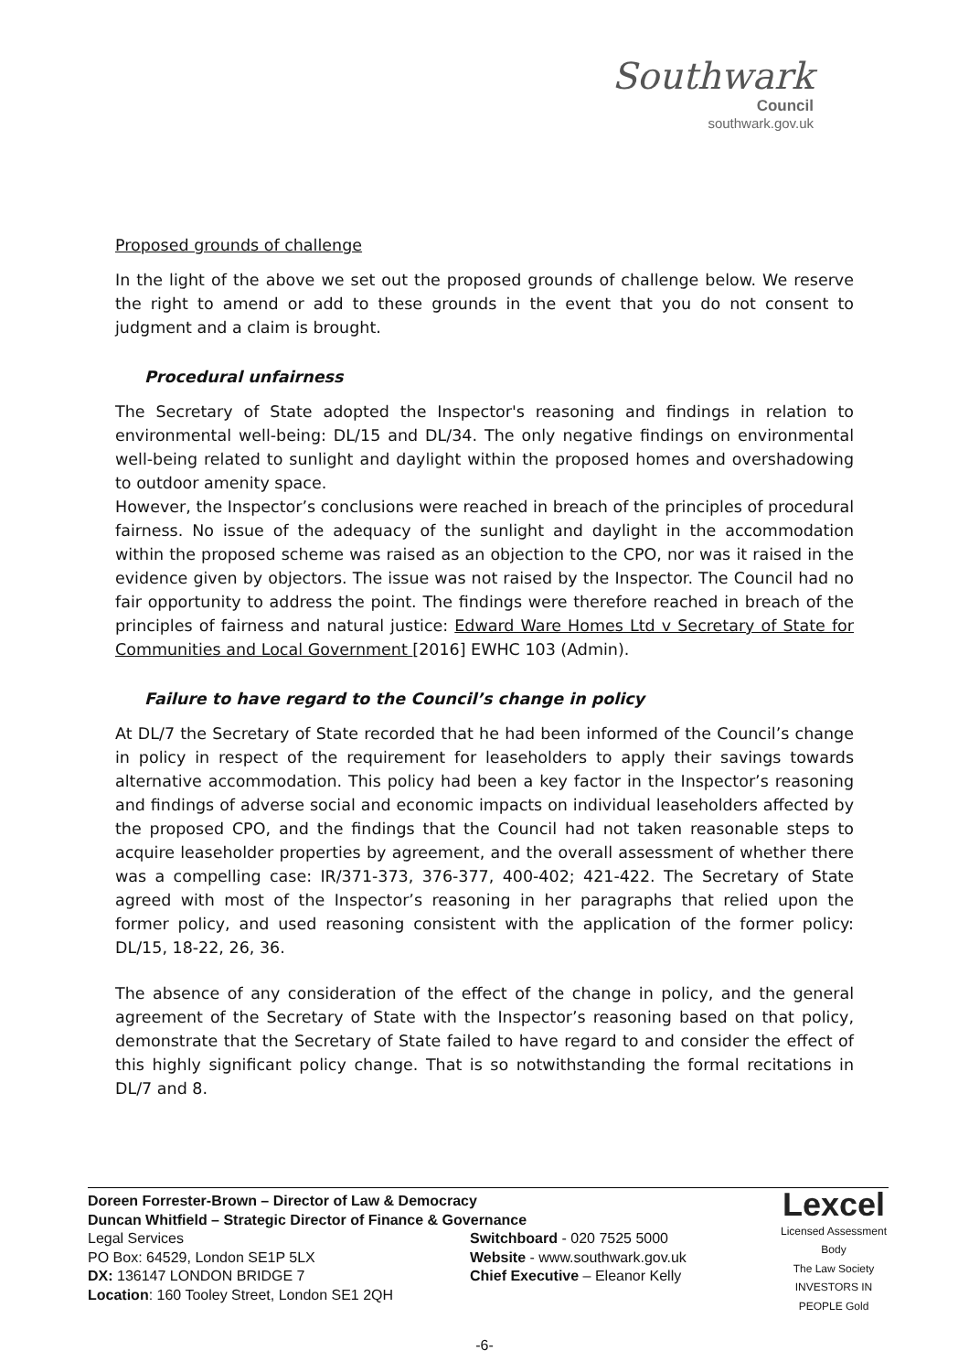Southwark
Council
southwark.gov.uk
Proposed grounds of challenge
In the light of the above we set out the proposed grounds of challenge below. We reserve the right to amend or add to these grounds in the event that you do not consent to judgment and a claim is brought.
Procedural unfairness
The Secretary of State adopted the Inspector's reasoning and findings in relation to environmental well-being: DL/15 and DL/34. The only negative findings on environmental well-being related to sunlight and daylight within the proposed homes and overshadowing to outdoor amenity space.
However, the Inspector’s conclusions were reached in breach of the principles of procedural fairness. No issue of the adequacy of the sunlight and daylight in the accommodation within the proposed scheme was raised as an objection to the CPO, nor was it raised in the evidence given by objectors. The issue was not raised by the Inspector. The Council had no fair opportunity to address the point. The findings were therefore reached in breach of the principles of fairness and natural justice: Edward Ware Homes Ltd v Secretary of State for Communities and Local Government [2016] EWHC 103 (Admin).
Failure to have regard to the Council’s change in policy
At DL/7 the Secretary of State recorded that he had been informed of the Council’s change in policy in respect of the requirement for leaseholders to apply their savings towards alternative accommodation. This policy had been a key factor in the Inspector’s reasoning and findings of adverse social and economic impacts on individual leaseholders affected by the proposed CPO, and the findings that the Council had not taken reasonable steps to acquire leaseholder properties by agreement, and the overall assessment of whether there was a compelling case: IR/371-373, 376-377, 400-402; 421-422. The Secretary of State agreed with most of the Inspector’s reasoning in her paragraphs that relied upon the former policy, and used reasoning consistent with the application of the former policy: DL/15, 18-22, 26, 36.
The absence of any consideration of the effect of the change in policy, and the general agreement of the Secretary of State with the Inspector’s reasoning based on that policy, demonstrate that the Secretary of State failed to have regard to and consider the effect of this highly significant policy change. That is so notwithstanding the formal recitations in DL/7 and 8.
Doreen Forrester-Brown – Director of Law & Democracy
Duncan Whitfield – Strategic Director of Finance & Governance
Legal Services
PO Box: 64529, London SE1P 5LX
DX: 136147 LONDON BRIDGE 7
Location: 160 Tooley Street, London SE1 2QH
Switchboard - 020 7525 5000
Website - www.southwark.gov.uk
Chief Executive – Eleanor Kelly
Lexcel
Licensed Assessment Body
The Law Society
INVESTORS IN PEOPLE Gold
-6-